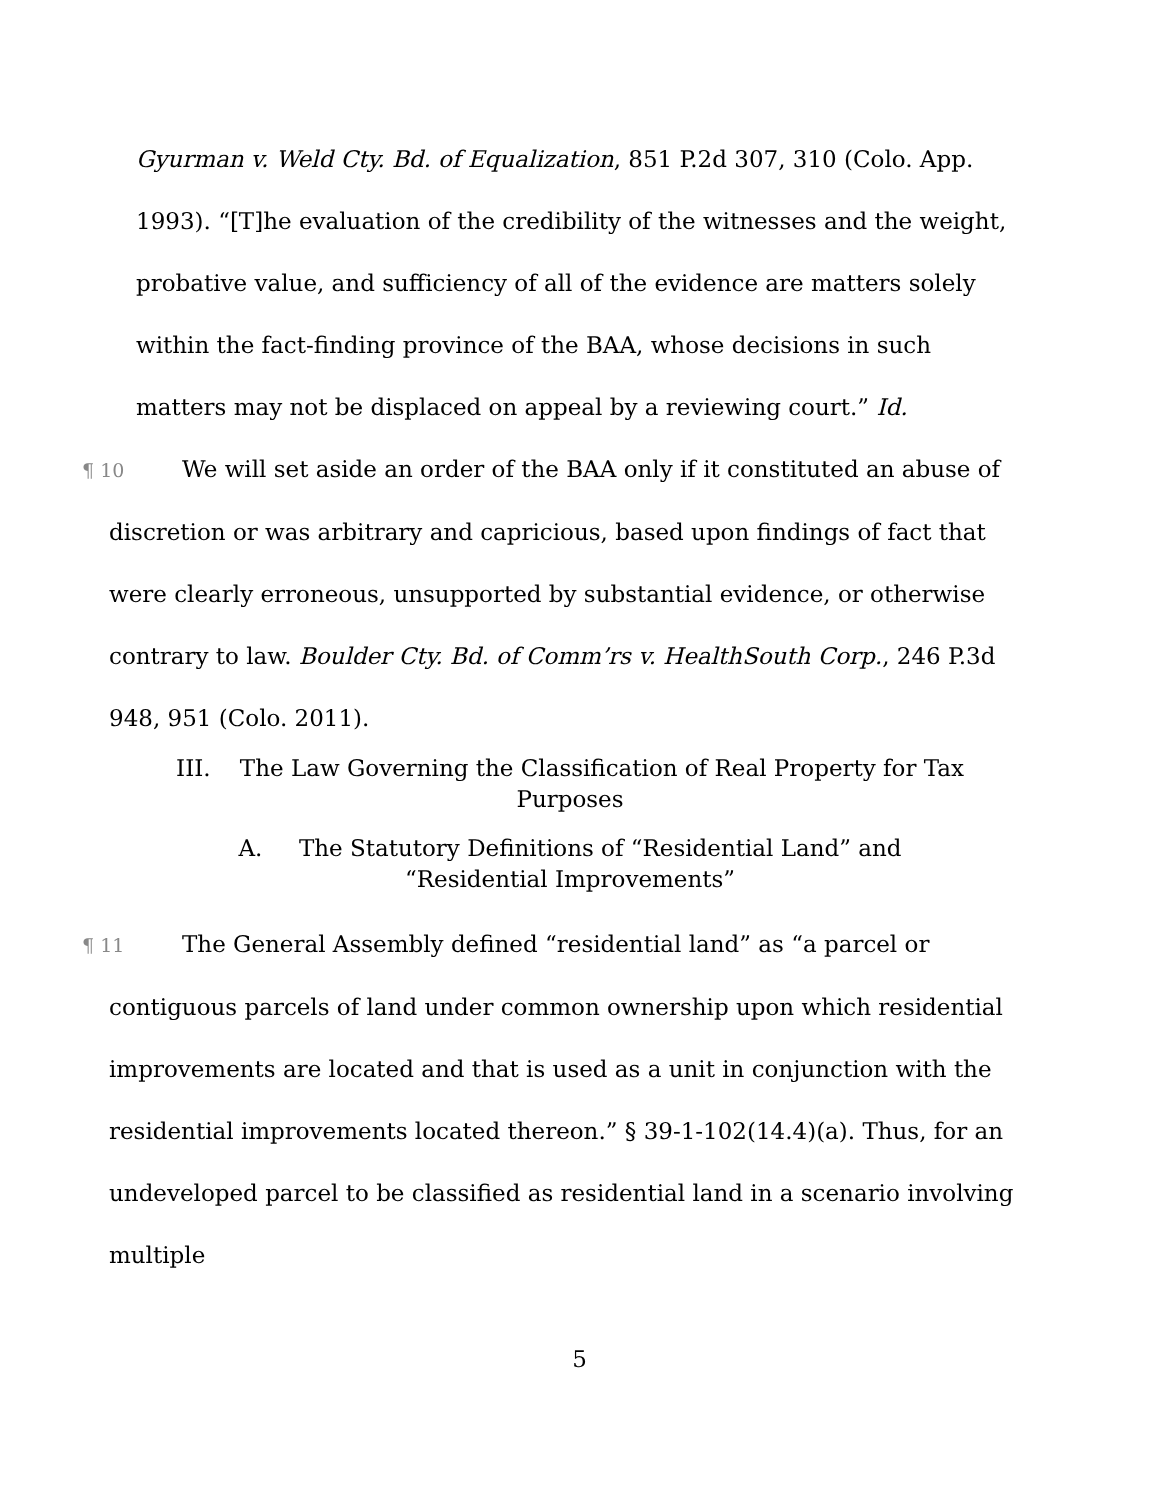Gyurman v. Weld Cty. Bd. of Equalization, 851 P.2d 307, 310 (Colo. App. 1993). “[T]he evaluation of the credibility of the witnesses and the weight, probative value, and sufficiency of all of the evidence are matters solely within the fact-finding province of the BAA, whose decisions in such matters may not be displaced on appeal by a reviewing court.” Id.
¶ 10 We will set aside an order of the BAA only if it constituted an abuse of discretion or was arbitrary and capricious, based upon findings of fact that were clearly erroneous, unsupported by substantial evidence, or otherwise contrary to law. Boulder Cty. Bd. of Comm’rs v. HealthSouth Corp., 246 P.3d 948, 951 (Colo. 2011).
III. The Law Governing the Classification of Real Property for Tax Purposes
A. The Statutory Definitions of “Residential Land” and
“Residential Improvements”
¶ 11 The General Assembly defined “residential land” as “a parcel or contiguous parcels of land under common ownership upon which residential improvements are located and that is used as a unit in conjunction with the residential improvements located thereon.” § 39-1-102(14.4)(a). Thus, for an undeveloped parcel to be classified as residential land in a scenario involving multiple
5